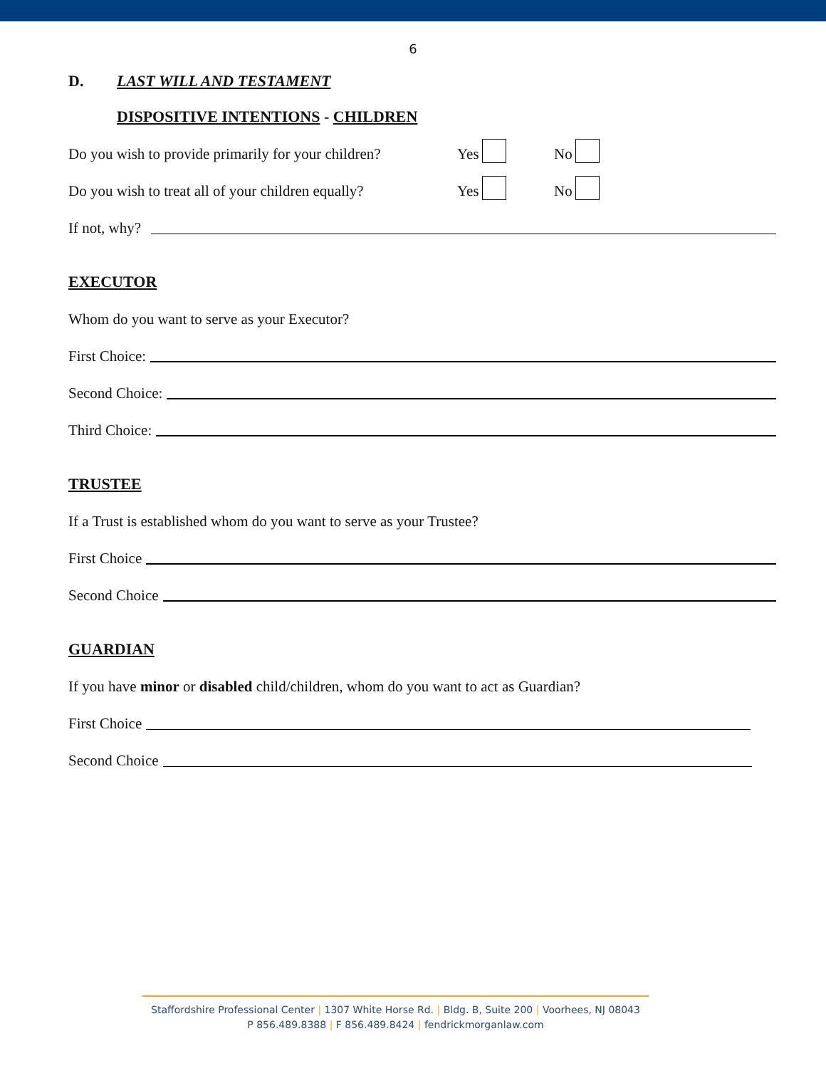6
D. LAST WILL AND TESTAMENT
DISPOSITIVE INTENTIONS - CHILDREN
Do you wish to provide primarily for your children? Yes No
Do you wish to treat all of your children equally? Yes No
If not, why?
EXECUTOR
Whom do you want to serve as your Executor?
First Choice:
Second Choice:
Third Choice:
TRUSTEE
If a Trust is established whom do you want to serve as your Trustee?
First Choice
Second Choice
GUARDIAN
If you have minor or disabled child/children, whom do you want to act as Guardian?
First Choice
Second Choice
Staffordshire Professional Center | 1307 White Horse Rd. | Bldg. B, Suite 200 | Voorhees, NJ 08043
P 856.489.8388 | F 856.489.8424 | fendrickmorganlaw.com